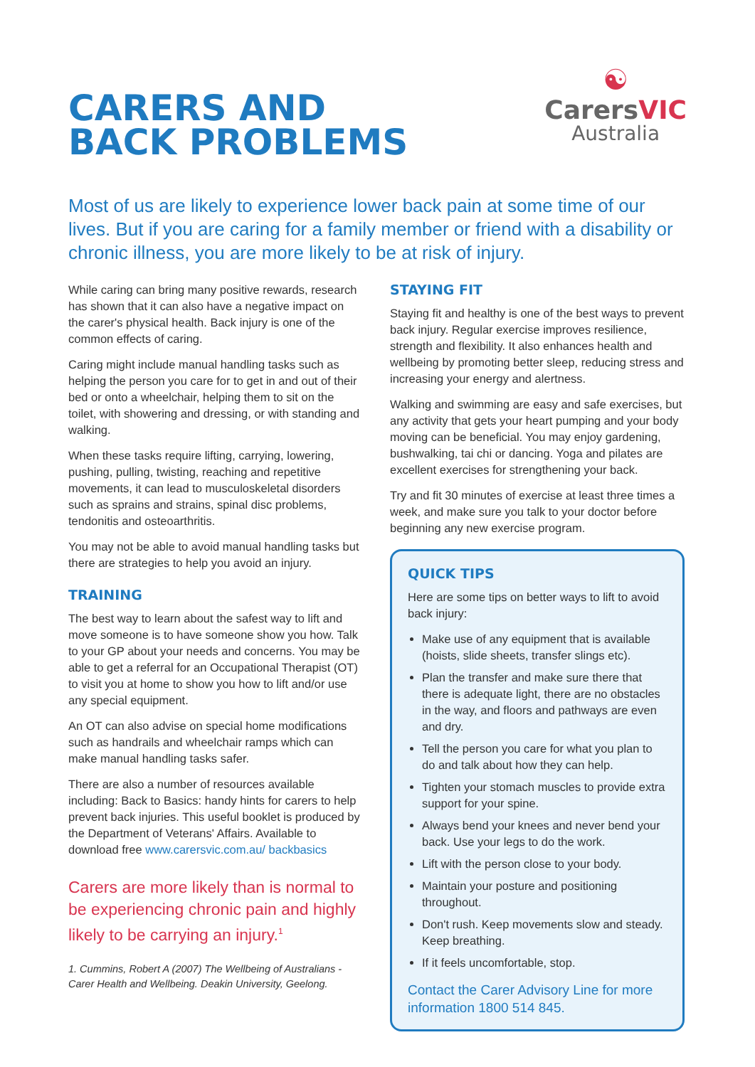CARERS AND
BACK PROBLEMS
☯
CarersVIC
Australia
Most of us are likely to experience lower back pain at some time of our lives. But if you are caring for a family member or friend with a disability or chronic illness, you are more likely to be at risk of injury.
While caring can bring many positive rewards, research has shown that it can also have a negative impact on the carer's physical health. Back injury is one of the common effects of caring.
Caring might include manual handling tasks such as helping the person you care for to get in and out of their bed or onto a wheelchair, helping them to sit on the toilet, with showering and dressing, or with standing and walking.
When these tasks require lifting, carrying, lowering, pushing, pulling, twisting, reaching and repetitive movements, it can lead to musculoskeletal disorders such as sprains and strains, spinal disc problems, tendonitis and osteoarthritis.
You may not be able to avoid manual handling tasks but there are strategies to help you avoid an injury.
TRAINING
The best way to learn about the safest way to lift and move someone is to have someone show you how. Talk to your GP about your needs and concerns. You may be able to get a referral for an Occupational Therapist (OT) to visit you at home to show you how to lift and/or use any special equipment.
An OT can also advise on special home modifications such as handrails and wheelchair ramps which can make manual handling tasks safer.
There are also a number of resources available including: Back to Basics: handy hints for carers to help prevent back injuries. This useful booklet is produced by the Department of Veterans' Affairs. Available to download free www.carersvic.com.au/ backbasics
Carers are more likely than is normal to be experiencing chronic pain and highly likely to be carrying an injury.<sup>1</sup>
1. Cummins, Robert A (2007) The Wellbeing of Australians - Carer Health and Wellbeing. Deakin University, Geelong.
STAYING FIT
Staying fit and healthy is one of the best ways to prevent back injury. Regular exercise improves resilience, strength and flexibility. It also enhances health and wellbeing by promoting better sleep, reducing stress and increasing your energy and alertness.
Walking and swimming are easy and safe exercises, but any activity that gets your heart pumping and your body moving can be beneficial. You may enjoy gardening, bushwalking, tai chi or dancing. Yoga and pilates are excellent exercises for strengthening your back.
Try and fit 30 minutes of exercise at least three times a week, and make sure you talk to your doctor before beginning any new exercise program.
QUICK TIPS
Here are some tips on better ways to lift to avoid back injury:
Make use of any equipment that is available (hoists, slide sheets, transfer slings etc).
Plan the transfer and make sure there that there is adequate light, there are no obstacles in the way, and floors and pathways are even and dry.
Tell the person you care for what you plan to do and talk about how they can help.
Tighten your stomach muscles to provide extra support for your spine.
Always bend your knees and never bend your back. Use your legs to do the work.
Lift with the person close to your body.
Maintain your posture and positioning throughout.
Don't rush. Keep movements slow and steady. Keep breathing.
If it feels uncomfortable, stop.
Contact the Carer Advisory Line for more information 1800 514 845.